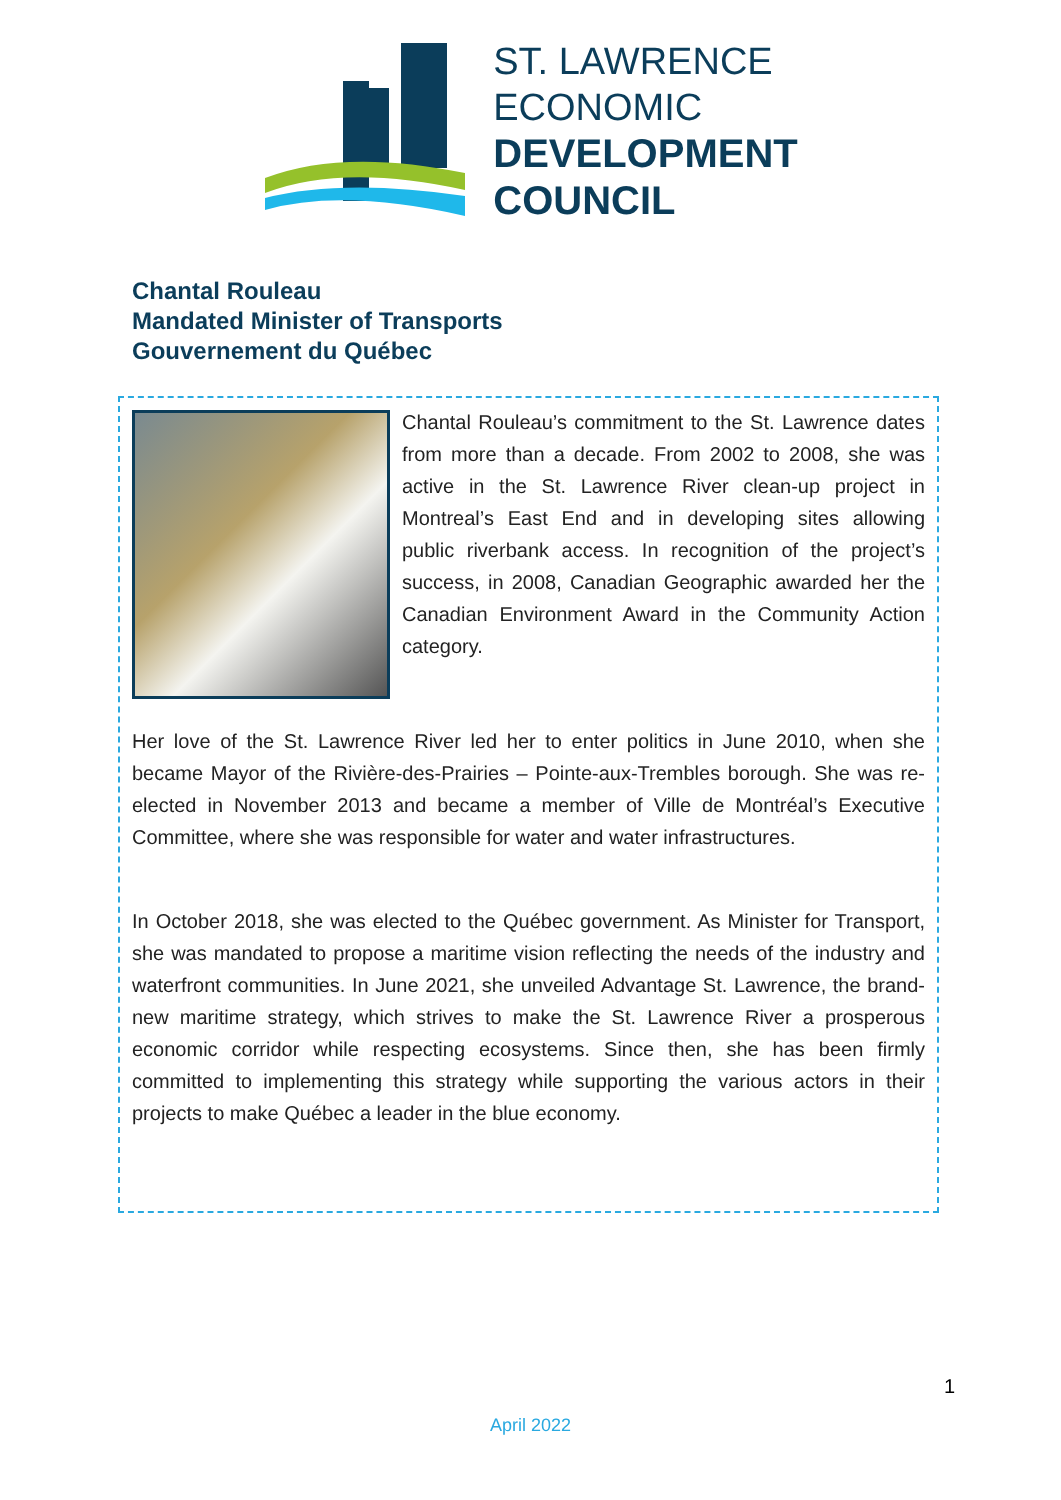ST. LAWRENCE
ECONOMIC
DEVELOPMENT
COUNCIL
Chantal Rouleau
Mandated Minister of Transports
Gouvernement du Québec
Chantal Rouleau’s commitment to the St. Lawrence dates from more than a decade. From 2002 to 2008, she was active in the St. Lawrence River clean-up project in Montreal’s East End and in developing sites allowing public riverbank access. In recognition of the project’s success, in 2008, Canadian Geographic awarded her the Canadian Environment Award in the Community Action category.
Her love of the St. Lawrence River led her to enter politics in June 2010, when she became Mayor of the Rivière-des-Prairies – Pointe-aux-Trembles borough. She was re-elected in November 2013 and became a member of Ville de Montréal’s Executive Committee, where she was responsible for water and water infrastructures.
In October 2018, she was elected to the Québec government. As Minister for Transport, she was mandated to propose a maritime vision reflecting the needs of the industry and waterfront communities. In June 2021, she unveiled Advantage St. Lawrence, the brand-new maritime strategy, which strives to make the St. Lawrence River a prosperous economic corridor while respecting ecosystems. Since then, she has been firmly committed to implementing this strategy while supporting the various actors in their projects to make Québec a leader in the blue economy.
1
April 2022